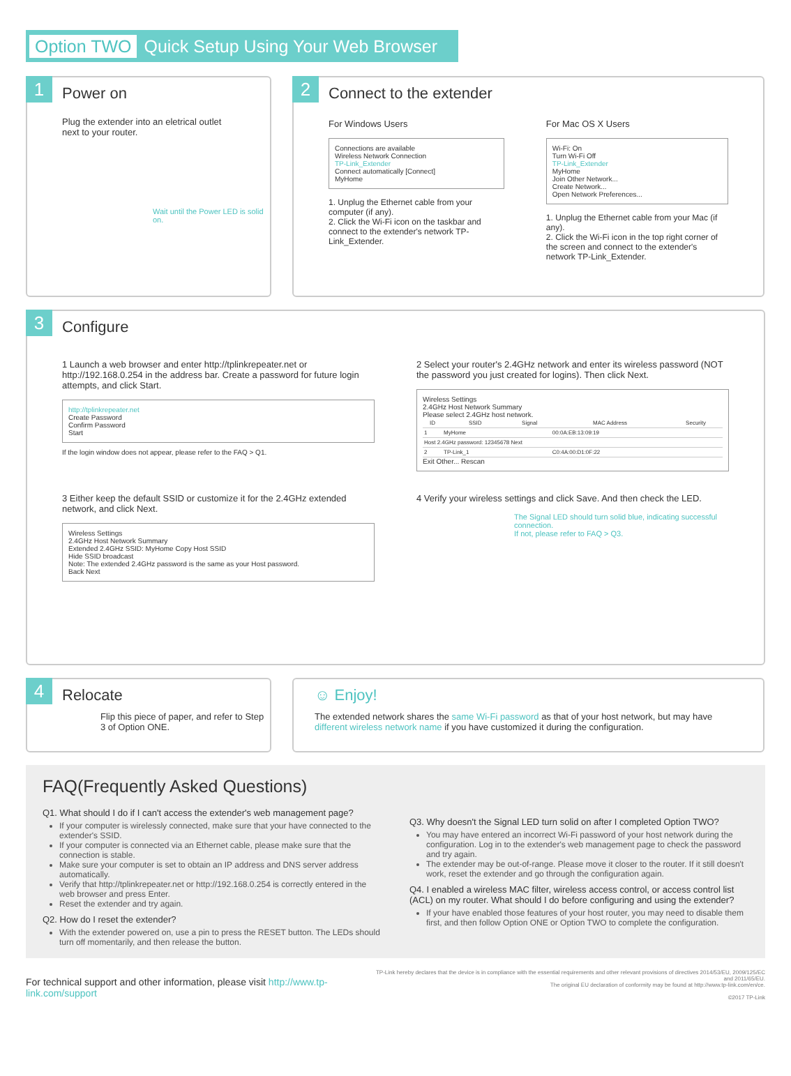Option TWO Quick Setup Using Your Web Browser
1
Power on
Plug the extender into an eletrical outlet next to your router.
Wait until the Power LED is solid on.
2
Connect to the extender
For Windows Users
Connections are available
Wireless Network Connection
TP-Link_Extender
Connect automatically [Connect]
MyHome
1. Unplug the Ethernet cable from your computer (if any).
2. Click the Wi-Fi icon on the taskbar and connect to the extender's network TP-Link_Extender.
For Mac OS X Users
Wi-Fi: On
Turn Wi-Fi Off
TP-Link_Extender
MyHome
Join Other Network...
Create Network...
Open Network Preferences...
1. Unplug the Ethernet cable from your Mac (if any).
2. Click the Wi-Fi icon in the top right corner of the screen and connect to the extender's network TP-Link_Extender.
3
Configure
1 Launch a web browser and enter http://tplinkrepeater.net or http://192.168.0.254 in the address bar. Create a password for future login attempts, and click Start.
http://tplinkrepeater.net
Create Password
Confirm Password
Start
If the login window does not appear, please refer to the FAQ > Q1.
2 Select your router's 2.4GHz network and enter its wireless password (NOT the password you just created for logins). Then click Next.
Wireless Settings
2.4GHz Host Network Summary
Please select 2.4GHz host network.
| ID | SSID | Signal | MAC Address | Security |
| --- | --- | --- | --- | --- |
| 1 | MyHome | | 00:0A:EB:13:09:19 | |
| Host 2.4GHz password: 12345678 Next | | | | |
| 2 | TP-Link_1 | | C0:4A:00:D1:0F:22 | |
Exit Other... Rescan
3 Either keep the default SSID or customize it for the 2.4GHz extended network, and click Next.
Wireless Settings
2.4GHz Host Network Summary
Extended 2.4GHz SSID: MyHome Copy Host SSID
Hide SSID broadcast
Note: The extended 2.4GHz password is the same as your Host password.
Back Next
4 Verify your wireless settings and click Save. And then check the LED.
The Signal LED should turn solid blue, indicating successful connection.
If not, please refer to FAQ > Q3.
4
Relocate
Flip this piece of paper, and refer to Step 3 of Option ONE.
☺ Enjoy!
The extended network shares the same Wi-Fi password as that of your host network, but may have different wireless network name if you have customized it during the configuration.
FAQ(Frequently Asked Questions)
Q1. What should I do if I can't access the extender's web management page?
If your computer is wirelessly connected, make sure that your have connected to the extender's SSID.
If your computer is connected via an Ethernet cable, please make sure that the connection is stable.
Make sure your computer is set to obtain an IP address and DNS server address automatically.
Verify that http://tplinkrepeater.net or http://192.168.0.254 is correctly entered in the web browser and press Enter.
Reset the extender and try again.
Q2. How do I reset the extender?
With the extender powered on, use a pin to press the RESET button. The LEDs should turn off momentarily, and then release the button.
Q3. Why doesn't the Signal LED turn solid on after I completed Option TWO?
You may have entered an incorrect Wi-Fi password of your host network during the configuration. Log in to the extender's web management page to check the password and try again.
The extender may be out-of-range. Please move it closer to the router. If it still doesn't work, reset the extender and go through the configuration again.
Q4. I enabled a wireless MAC filter, wireless access control, or access control list (ACL) on my router. What should I do before configuring and using the extender?
If your have enabled those features of your host router, you may need to disable them first, and then follow Option ONE or Option TWO to complete the configuration.
For technical support and other information, please visit http://www.tp-link.com/support
TP-Link hereby declares that the device is in compliance with the essential requirements and other relevant provisions of directives 2014/53/EU, 2009/125/EC and 2011/65/EU.
The original EU declaration of conformity may be found at http://www.tp-link.com/en/ce.
©2017 TP-Link